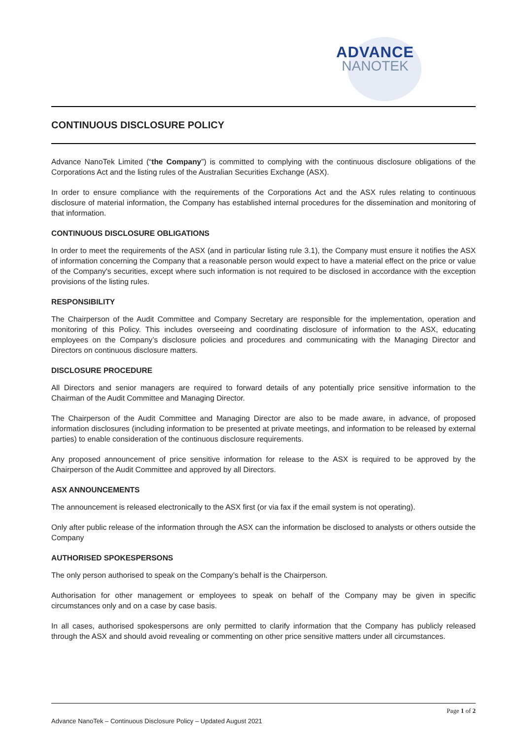ADVANCE
NANOTEK
CONTINUOUS DISCLOSURE POLICY
Advance NanoTek Limited (“the Company”) is committed to complying with the continuous disclosure obligations of the Corporations Act and the listing rules of the Australian Securities Exchange (ASX).
In order to ensure compliance with the requirements of the Corporations Act and the ASX rules relating to continuous disclosure of material information, the Company has established internal procedures for the dissemination and monitoring of that information.
CONTINUOUS DISCLOSURE OBLIGATIONS
In order to meet the requirements of the ASX (and in particular listing rule 3.1), the Company must ensure it notifies the ASX of information concerning the Company that a reasonable person would expect to have a material effect on the price or value of the Company's securities, except where such information is not required to be disclosed in accordance with the exception provisions of the listing rules.
RESPONSIBILITY
The Chairperson of the Audit Committee and Company Secretary are responsible for the implementation, operation and monitoring of this Policy. This includes overseeing and coordinating disclosure of information to the ASX, educating employees on the Company’s disclosure policies and procedures and communicating with the Managing Director and Directors on continuous disclosure matters.
DISCLOSURE PROCEDURE
All Directors and senior managers are required to forward details of any potentially price sensitive information to the Chairman of the Audit Committee and Managing Director.
The Chairperson of the Audit Committee and Managing Director are also to be made aware, in advance, of proposed information disclosures (including information to be presented at private meetings, and information to be released by external parties) to enable consideration of the continuous disclosure requirements.
Any proposed announcement of price sensitive information for release to the ASX is required to be approved by the Chairperson of the Audit Committee and approved by all Directors.
ASX ANNOUNCEMENTS
The announcement is released electronically to the ASX first (or via fax if the email system is not operating).
Only after public release of the information through the ASX can the information be disclosed to analysts or others outside the Company
AUTHORISED SPOKESPERSONS
The only person authorised to speak on the Company’s behalf is the Chairperson.
Authorisation for other management or employees to speak on behalf of the Company may be given in specific circumstances only and on a case by case basis.
In all cases, authorised spokespersons are only permitted to clarify information that the Company has publicly released through the ASX and should avoid revealing or commenting on other price sensitive matters under all circumstances.
Page 1 of 2
Advance NanoTek – Continuous Disclosure Policy – Updated August 2021